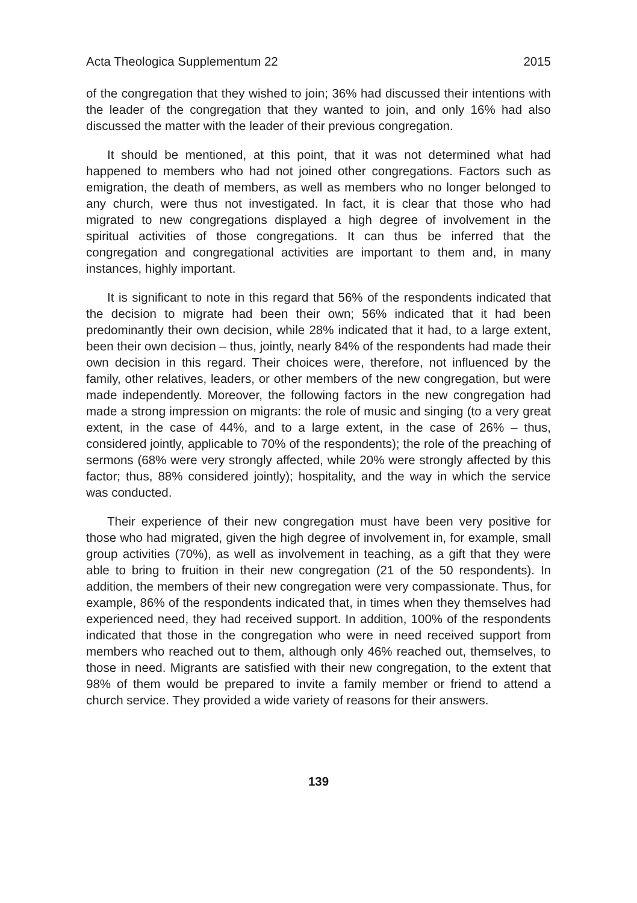Acta Theologica Supplementum 22 2015
of the congregation that they wished to join; 36% had discussed their intentions with the leader of the congregation that they wanted to join, and only 16% had also discussed the matter with the leader of their previous congregation.
It should be mentioned, at this point, that it was not determined what had happened to members who had not joined other congregations. Factors such as emigration, the death of members, as well as members who no longer belonged to any church, were thus not investigated. In fact, it is clear that those who had migrated to new congregations displayed a high degree of involvement in the spiritual activities of those congregations. It can thus be inferred that the congregation and congregational activities are important to them and, in many instances, highly important.
It is significant to note in this regard that 56% of the respondents indicated that the decision to migrate had been their own; 56% indicated that it had been predominantly their own decision, while 28% indicated that it had, to a large extent, been their own decision – thus, jointly, nearly 84% of the respondents had made their own decision in this regard. Their choices were, therefore, not influenced by the family, other relatives, leaders, or other members of the new congregation, but were made independently. Moreover, the following factors in the new congregation had made a strong impression on migrants: the role of music and singing (to a very great extent, in the case of 44%, and to a large extent, in the case of 26% – thus, considered jointly, applicable to 70% of the respondents); the role of the preaching of sermons (68% were very strongly affected, while 20% were strongly affected by this factor; thus, 88% considered jointly); hospitality, and the way in which the service was conducted.
Their experience of their new congregation must have been very positive for those who had migrated, given the high degree of involvement in, for example, small group activities (70%), as well as involvement in teaching, as a gift that they were able to bring to fruition in their new congregation (21 of the 50 respondents). In addition, the members of their new congregation were very compassionate. Thus, for example, 86% of the respondents indicated that, in times when they themselves had experienced need, they had received support. In addition, 100% of the respondents indicated that those in the congregation who were in need received support from members who reached out to them, although only 46% reached out, themselves, to those in need. Migrants are satisfied with their new congregation, to the extent that 98% of them would be prepared to invite a family member or friend to attend a church service. They provided a wide variety of reasons for their answers.
139